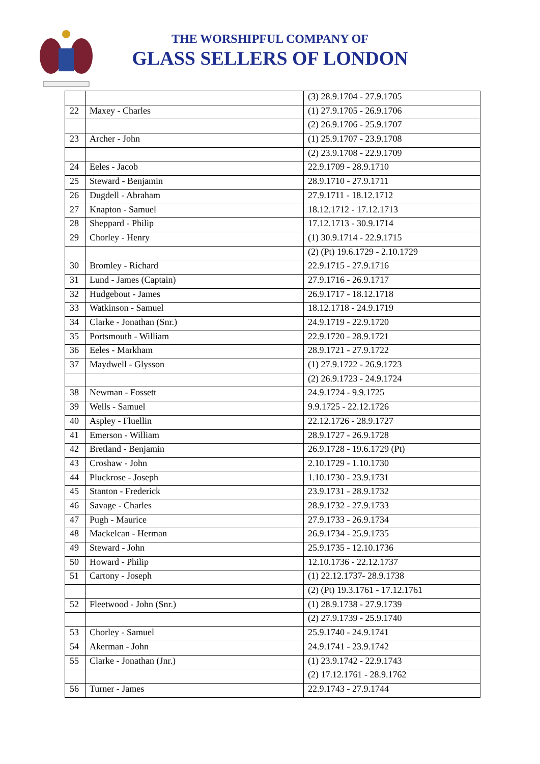THE WORSHIPFUL COMPANY OF
GLASS SELLERS OF LONDON
| | | (3) 28.9.1704 - 27.9.1705 |
| 22 | Maxey - Charles | (1) 27.9.1705 - 26.9.1706 |
| | | (2) 26.9.1706 - 25.9.1707 |
| 23 | Archer - John | (1) 25.9.1707 - 23.9.1708 |
| | | (2) 23.9.1708 - 22.9.1709 |
| 24 | Eeles - Jacob | 22.9.1709 - 28.9.1710 |
| 25 | Steward - Benjamin | 28.9.1710 - 27.9.1711 |
| 26 | Dugdell - Abraham | 27.9.1711 - 18.12.1712 |
| 27 | Knapton - Samuel | 18.12.1712 - 17.12.1713 |
| 28 | Sheppard - Philip | 17.12.1713 - 30.9.1714 |
| 29 | Chorley - Henry | (1) 30.9.1714 - 22.9.1715 |
| | | (2) (Pt) 19.6.1729 - 2.10.1729 |
| 30 | Bromley - Richard | 22.9.1715 - 27.9.1716 |
| 31 | Lund - James (Captain) | 27.9.1716 - 26.9.1717 |
| 32 | Hudgebout - James | 26.9.1717 - 18.12.1718 |
| 33 | Watkinson - Samuel | 18.12.1718 - 24.9.1719 |
| 34 | Clarke - Jonathan (Snr.) | 24.9.1719 - 22.9.1720 |
| 35 | Portsmouth - William | 22.9.1720 - 28.9.1721 |
| 36 | Eeles - Markham | 28.9.1721 - 27.9.1722 |
| 37 | Maydwell - Glysson | (1) 27.9.1722 - 26.9.1723 |
| | | (2) 26.9.1723 - 24.9.1724 |
| 38 | Newman - Fossett | 24.9.1724 - 9.9.1725 |
| 39 | Wells - Samuel | 9.9.1725 - 22.12.1726 |
| 40 | Aspley - Fluellin | 22.12.1726 - 28.9.1727 |
| 41 | Emerson - William | 28.9.1727 - 26.9.1728 |
| 42 | Bretland - Benjamin | 26.9.1728 - 19.6.1729 (Pt) |
| 43 | Croshaw - John | 2.10.1729 - 1.10.1730 |
| 44 | Pluckrose - Joseph | 1.10.1730 - 23.9.1731 |
| 45 | Stanton - Frederick | 23.9.1731 - 28.9.1732 |
| 46 | Savage - Charles | 28.9.1732 - 27.9.1733 |
| 47 | Pugh - Maurice | 27.9.1733 - 26.9.1734 |
| 48 | Mackelcan - Herman | 26.9.1734 - 25.9.1735 |
| 49 | Steward - John | 25.9.1735 - 12.10.1736 |
| 50 | Howard - Philip | 12.10.1736 - 22.12.1737 |
| 51 | Cartony - Joseph | (1) 22.12.1737- 28.9.1738 |
| | | (2) (Pt) 19.3.1761 - 17.12.1761 |
| 52 | Fleetwood - John (Snr.) | (1) 28.9.1738 - 27.9.1739 |
| | | (2) 27.9.1739 - 25.9.1740 |
| 53 | Chorley - Samuel | 25.9.1740 - 24.9.1741 |
| 54 | Akerman - John | 24.9.1741 - 23.9.1742 |
| 55 | Clarke - Jonathan (Jnr.) | (1) 23.9.1742 - 22.9.1743 |
| | | (2) 17.12.1761 - 28.9.1762 |
| 56 | Turner - James | 22.9.1743 - 27.9.1744 |